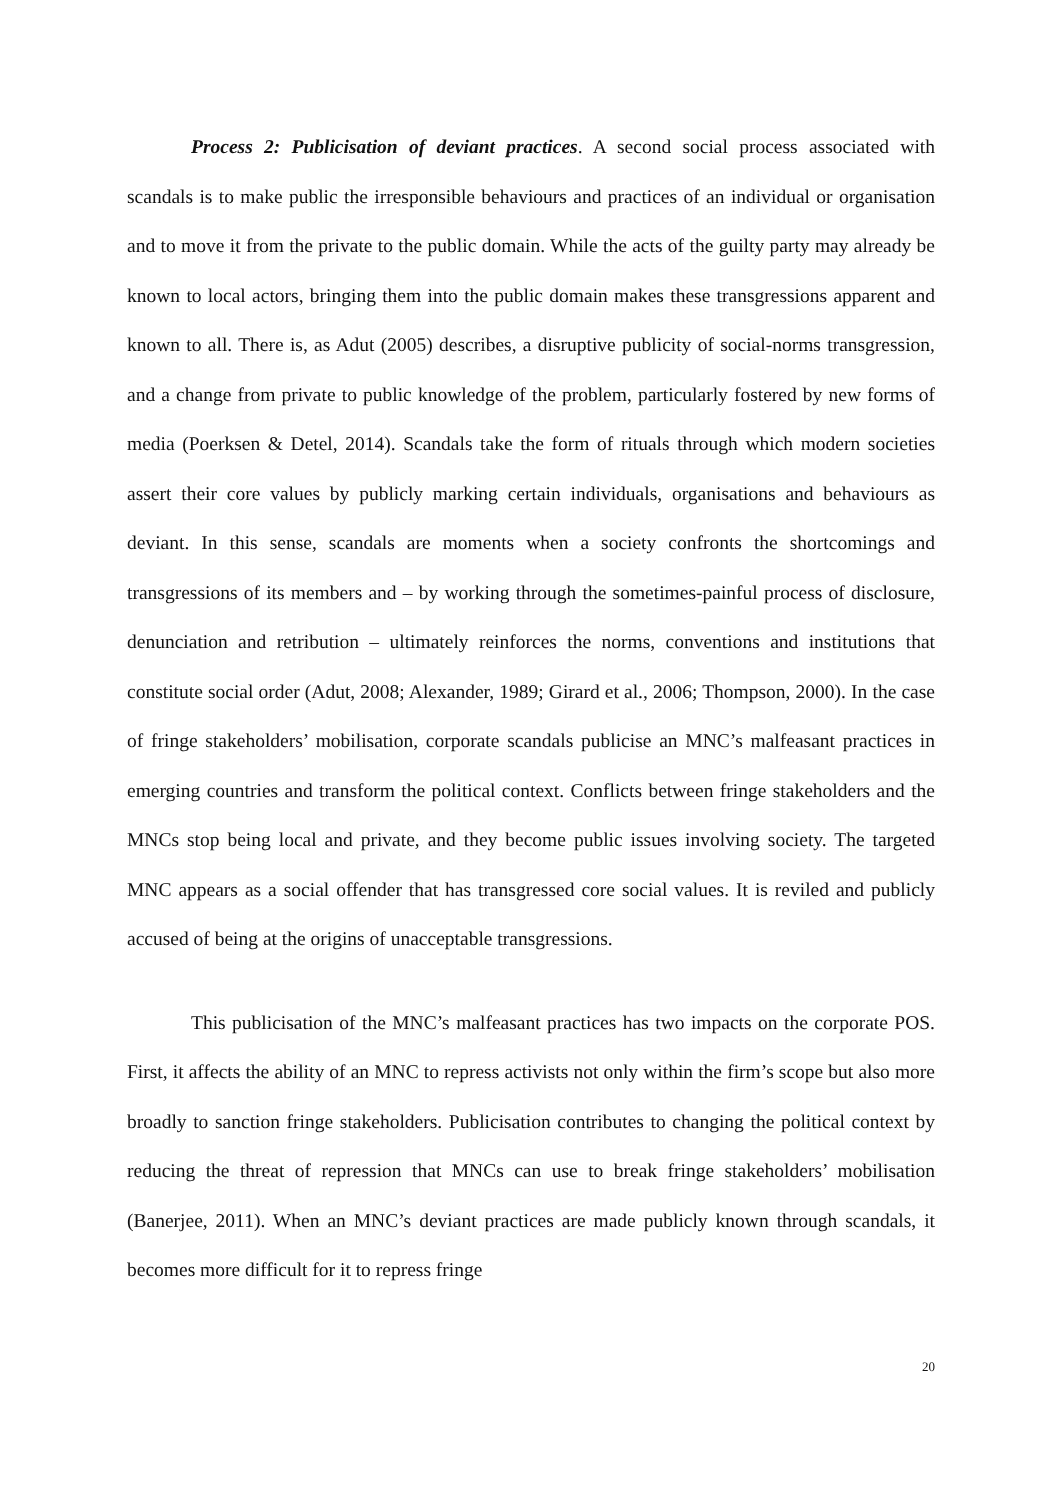Process 2: Publicisation of deviant practices. A second social process associated with scandals is to make public the irresponsible behaviours and practices of an individual or organisation and to move it from the private to the public domain. While the acts of the guilty party may already be known to local actors, bringing them into the public domain makes these transgressions apparent and known to all. There is, as Adut (2005) describes, a disruptive publicity of social-norms transgression, and a change from private to public knowledge of the problem, particularly fostered by new forms of media (Poerksen & Detel, 2014). Scandals take the form of rituals through which modern societies assert their core values by publicly marking certain individuals, organisations and behaviours as deviant. In this sense, scandals are moments when a society confronts the shortcomings and transgressions of its members and – by working through the sometimes-painful process of disclosure, denunciation and retribution – ultimately reinforces the norms, conventions and institutions that constitute social order (Adut, 2008; Alexander, 1989; Girard et al., 2006; Thompson, 2000). In the case of fringe stakeholders’ mobilisation, corporate scandals publicise an MNC’s malfeasant practices in emerging countries and transform the political context. Conflicts between fringe stakeholders and the MNCs stop being local and private, and they become public issues involving society. The targeted MNC appears as a social offender that has transgressed core social values. It is reviled and publicly accused of being at the origins of unacceptable transgressions.
This publicisation of the MNC’s malfeasant practices has two impacts on the corporate POS. First, it affects the ability of an MNC to repress activists not only within the firm’s scope but also more broadly to sanction fringe stakeholders. Publicisation contributes to changing the political context by reducing the threat of repression that MNCs can use to break fringe stakeholders’ mobilisation (Banerjee, 2011). When an MNC’s deviant practices are made publicly known through scandals, it becomes more difficult for it to repress fringe
20